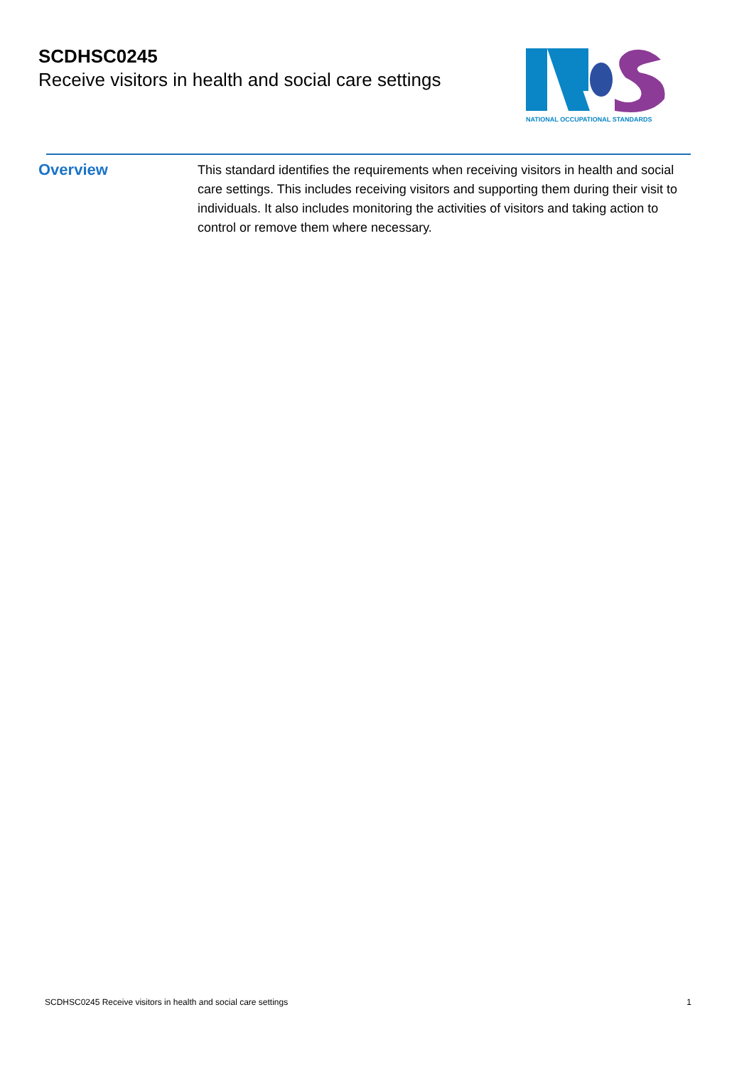SCDHSC0245
Receive visitors in health and social care settings
NATIONAL OCCUPATIONAL STANDARDS
Overview
This standard identifies the requirements when receiving visitors in health and social care settings. This includes receiving visitors and supporting them during their visit to individuals. It also includes monitoring the activities of visitors and taking action to control or remove them where necessary.
SCDHSC0245 Receive visitors in health and social care settings 1